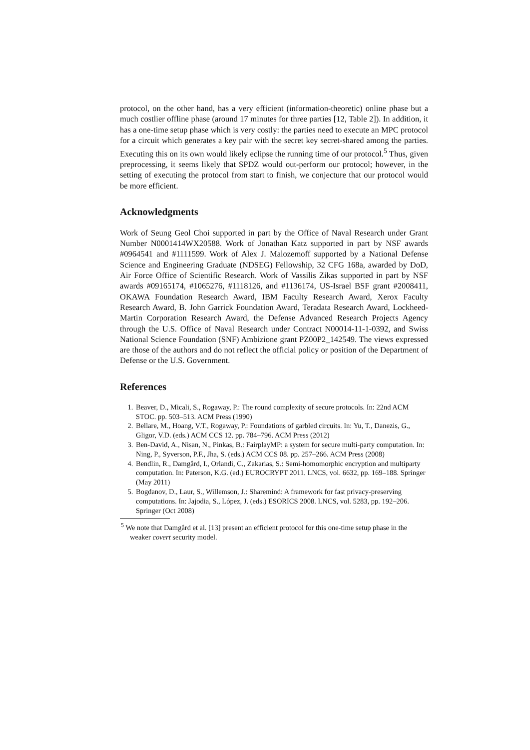protocol, on the other hand, has a very efficient (information-theoretic) online phase but a much costlier offline phase (around 17 minutes for three parties [12, Table 2]). In addition, it has a one-time setup phase which is very costly: the parties need to execute an MPC protocol for a circuit which generates a key pair with the secret key secret-shared among the parties. Executing this on its own would likely eclipse the running time of our protocol.<sup>5</sup> Thus, given preprocessing, it seems likely that SPDZ would out-perform our protocol; however, in the setting of executing the protocol from start to finish, we conjecture that our protocol would be more efficient.
Acknowledgments
Work of Seung Geol Choi supported in part by the Office of Naval Research under Grant Number N0001414WX20588. Work of Jonathan Katz supported in part by NSF awards #0964541 and #1111599. Work of Alex J. Malozemoff supported by a National Defense Science and Engineering Graduate (NDSEG) Fellowship, 32 CFG 168a, awarded by DoD, Air Force Office of Scientific Research. Work of Vassilis Zikas supported in part by NSF awards #09165174, #1065276, #1118126, and #1136174, US-Israel BSF grant #2008411, OKAWA Foundation Research Award, IBM Faculty Research Award, Xerox Faculty Research Award, B. John Garrick Foundation Award, Teradata Research Award, Lockheed-Martin Corporation Research Award, the Defense Advanced Research Projects Agency through the U.S. Office of Naval Research under Contract N00014-11-1-0392, and Swiss National Science Foundation (SNF) Ambizione grant PZ00P2_142549. The views expressed are those of the authors and do not reflect the official policy or position of the Department of Defense or the U.S. Government.
References
1. Beaver, D., Micali, S., Rogaway, P.: The round complexity of secure protocols. In: 22nd ACM STOC. pp. 503–513. ACM Press (1990)
2. Bellare, M., Hoang, V.T., Rogaway, P.: Foundations of garbled circuits. In: Yu, T., Danezis, G., Gligor, V.D. (eds.) ACM CCS 12. pp. 784–796. ACM Press (2012)
3. Ben-David, A., Nisan, N., Pinkas, B.: FairplayMP: a system for secure multi-party computation. In: Ning, P., Syverson, P.F., Jha, S. (eds.) ACM CCS 08. pp. 257–266. ACM Press (2008)
4. Bendlin, R., Damgård, I., Orlandi, C., Zakarias, S.: Semi-homomorphic encryption and multiparty computation. In: Paterson, K.G. (ed.) EUROCRYPT 2011. LNCS, vol. 6632, pp. 169–188. Springer (May 2011)
5. Bogdanov, D., Laur, S., Willemson, J.: Sharemind: A framework for fast privacy-preserving computations. In: Jajodia, S., López, J. (eds.) ESORICS 2008. LNCS, vol. 5283, pp. 192–206. Springer (Oct 2008)
<sup>5</sup> We note that Damgård et al. [13] present an efficient protocol for this one-time setup phase in the weaker covert security model.